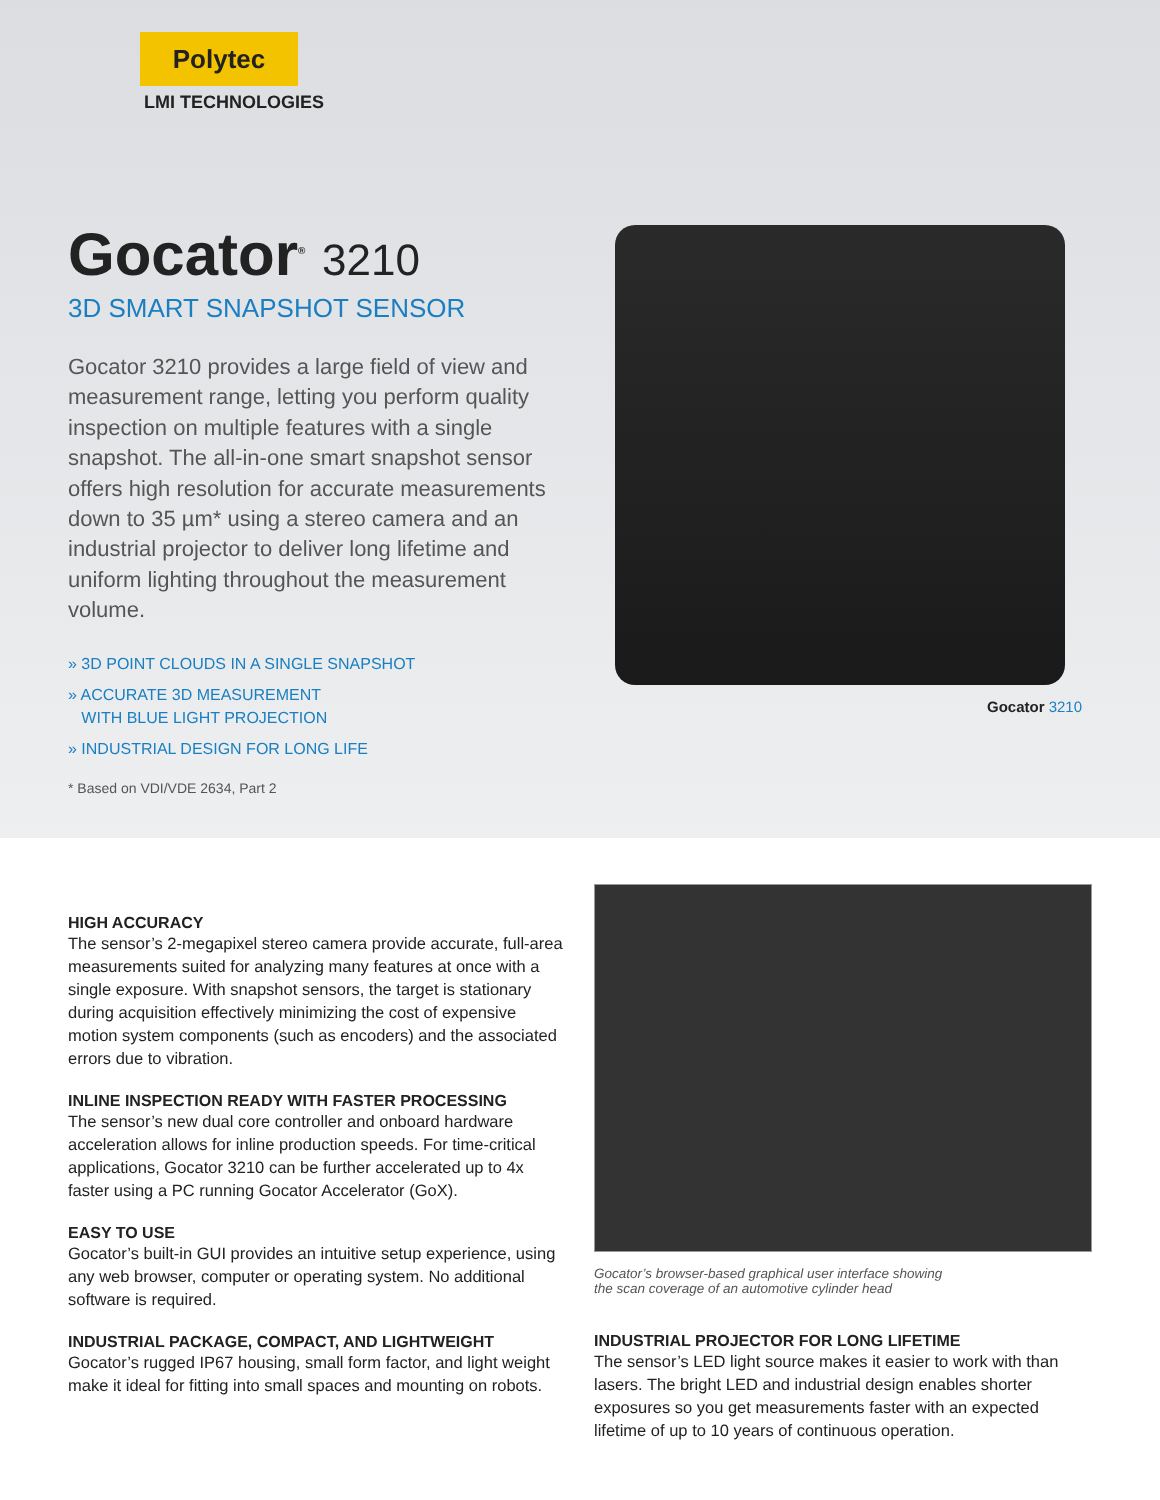Polytec
LMI TECHNOLOGIES
Gocator<sup>®</sup> 3210
3D SMART SNAPSHOT SENSOR
Gocator 3210 provides a large field of view and measurement range, letting you perform quality inspection on multiple features with a single snapshot. The all-in-one smart snapshot sensor offers high resolution for accurate measurements down to 35 µm* using a stereo camera and an industrial projector to deliver long lifetime and uniform lighting throughout the measurement volume.
» 3D POINT CLOUDS IN A SINGLE SNAPSHOT
» ACCURATE 3D MEASUREMENT
WITH BLUE LIGHT PROJECTION
» INDUSTRIAL DESIGN FOR LONG LIFE
* Based on VDI/VDE 2634, Part 2
Gocator 3210
HIGH ACCURACY
The sensor’s 2-megapixel stereo camera provide accurate, full-area measurements suited for analyzing many features at once with a single exposure. With snapshot sensors, the target is stationary during acquisition effectively minimizing the cost of expensive motion system components (such as encoders) and the associated errors due to vibration.
INLINE INSPECTION READY WITH FASTER PROCESSING
The sensor’s new dual core controller and onboard hardware acceleration allows for inline production speeds. For time-critical applications, Gocator 3210 can be further accelerated up to 4x faster using a PC running Gocator Accelerator (GoX).
EASY TO USE
Gocator’s built-in GUI provides an intuitive setup experience, using any web browser, computer or operating system. No additional software is required.
INDUSTRIAL PACKAGE, COMPACT, AND LIGHTWEIGHT
Gocator’s rugged IP67 housing, small form factor, and light weight make it ideal for fitting into small spaces and mounting on robots.
Gocator’s browser-based graphical user interface showing
the scan coverage of an automotive cylinder head
INDUSTRIAL PROJECTOR FOR LONG LIFETIME
The sensor’s LED light source makes it easier to work with than lasers. The bright LED and industrial design enables shorter exposures so you get measurements faster with an expected lifetime of up to 10 years of continuous operation.